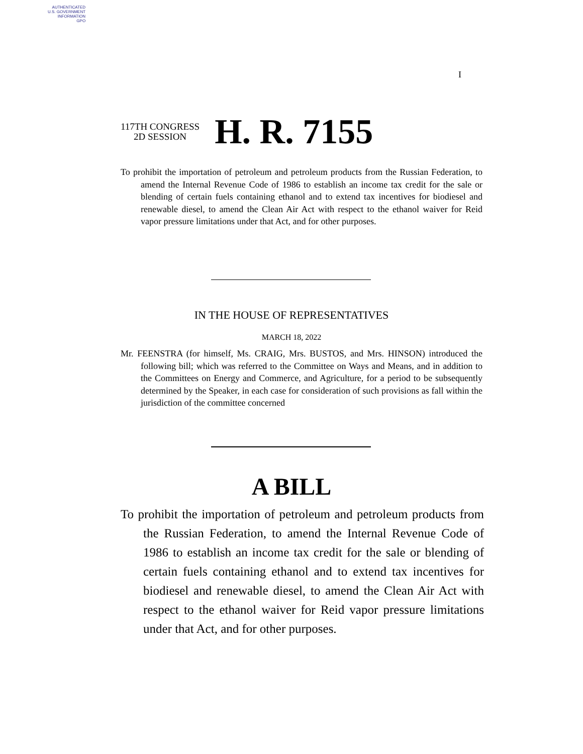AUTHENTICATED
U.S. GOVERNMENT
INFORMATION
GPO
I
117TH CONGRESS
2D SESSION
H. R. 7155
To prohibit the importation of petroleum and petroleum products from the Russian Federation, to amend the Internal Revenue Code of 1986 to establish an income tax credit for the sale or blending of certain fuels containing ethanol and to extend tax incentives for biodiesel and renewable diesel, to amend the Clean Air Act with respect to the ethanol waiver for Reid vapor pressure limitations under that Act, and for other purposes.
IN THE HOUSE OF REPRESENTATIVES
MARCH 18, 2022
Mr. FEENSTRA (for himself, Ms. CRAIG, Mrs. BUSTOS, and Mrs. HINSON) introduced the following bill; which was referred to the Committee on Ways and Means, and in addition to the Committees on Energy and Commerce, and Agriculture, for a period to be subsequently determined by the Speaker, in each case for consideration of such provisions as fall within the jurisdiction of the committee concerned
A BILL
To prohibit the importation of petroleum and petroleum products from the Russian Federation, to amend the Internal Revenue Code of 1986 to establish an income tax credit for the sale or blending of certain fuels containing ethanol and to extend tax incentives for biodiesel and renewable diesel, to amend the Clean Air Act with respect to the ethanol waiver for Reid vapor pressure limitations under that Act, and for other purposes.